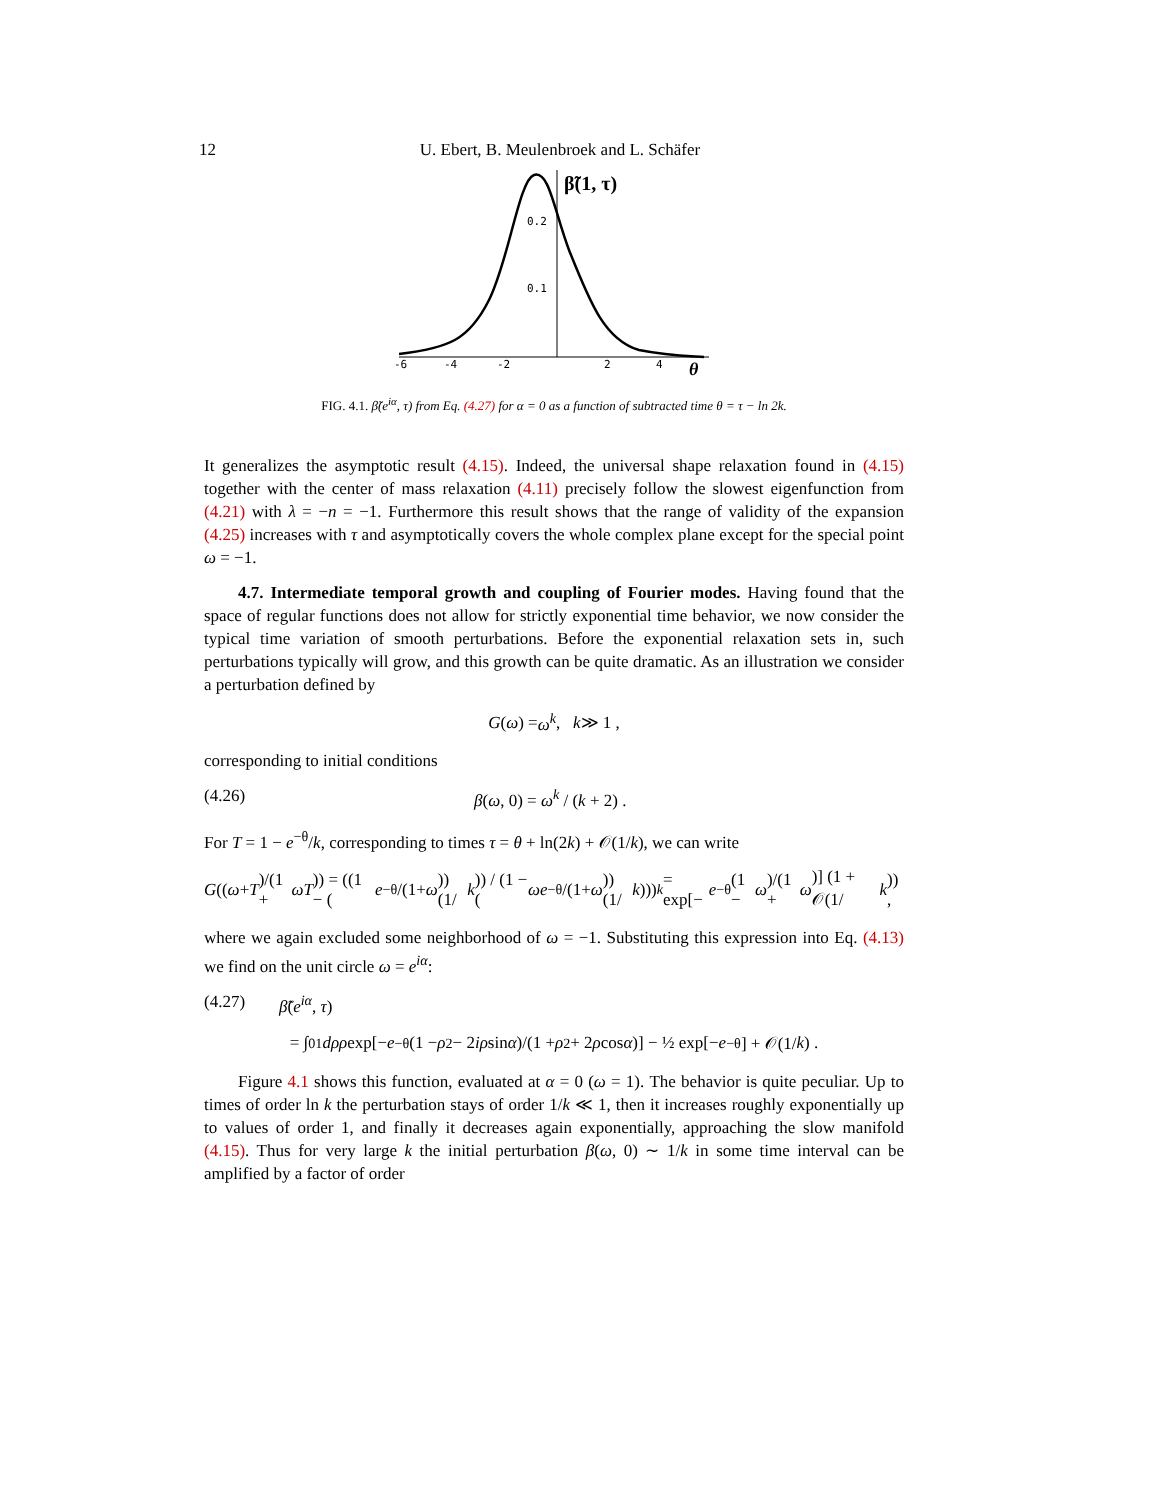12 U. Ebert, B. Meulenbroek and L. Schäfer
0.2
0.1
-6
-4
-2
2
4
θ
β̃(1, τ)
FIG. 4.1. β̃(e<sup>iα</sup>, τ) from Eq. (4.27) for α = 0 as a function of subtracted time θ = τ − ln 2k.
It generalizes the asymptotic result (4.15). Indeed, the universal shape relaxation found in (4.15) together with the center of mass relaxation (4.11) precisely follow the slowest eigenfunction from (4.21) with λ = −n = −1. Furthermore this result shows that the range of validity of the expansion (4.25) increases with τ and asymptotically covers the whole complex plane except for the special point ω = −1.
4.7. Intermediate temporal growth and coupling of Fourier modes. Having found that the space of regular functions does not allow for strictly exponential time behavior, we now consider the typical time variation of smooth perturbations. Before the exponential relaxation sets in, such perturbations typically will grow, and this growth can be quite dramatic. As an illustration we consider a perturbation defined by
G (ω) = ω<sup>k</sup> , k ≫ 1 ,
corresponding to initial conditions
(4.26) β(ω, 0) = ω<sup>k</sup> / (k + 2) .
For T = 1 − e<sup>−θ</sup>/k, corresponding to times τ = θ + ln(2k) + 𝒪(1/k), we can write
G ((ω + T)/(1 + ωT)) = ((1 − (e<sup>−θ</sup>/(1+ ω)) (1/ k)) / (1 − (ωe<sup>−θ</sup>/(1+ ω)) (1/ k)))<sup>k</sup> = exp[− e<sup>−θ</sup> (1 − ω)/(1 + ω)] (1 + 𝒪(1/ k)) ,
where we again excluded some neighborhood of ω = −1. Substituting this expression into Eq. (4.13) we find on the unit circle ω = e<sup>iα</sup>:
(4.27) β̃(e<sup>iα</sup>, τ)
= ∫<sub>0</sub><sup>1</sup> dρρ exp[− e<sup>−θ</sup> (1 − ρ<sup>2</sup> − 2 iρ sin α)/(1 + ρ<sup>2</sup> + 2 ρ cos α)] − ½ exp[− e<sup>−θ</sup>] + 𝒪(1/ k) .
Figure 4.1 shows this function, evaluated at α = 0 (ω = 1). The behavior is quite peculiar. Up to times of order ln k the perturbation stays of order 1/k ≪ 1, then it increases roughly exponentially up to values of order 1, and finally it decreases again exponentially, approaching the slow manifold (4.15). Thus for very large k the initial perturbation β(ω, 0) ∼ 1/k in some time interval can be amplified by a factor of order